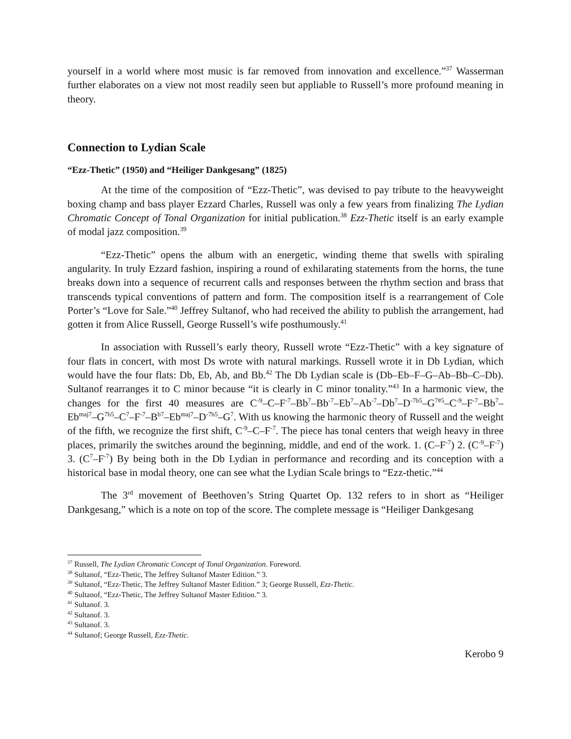yourself in a world where most music is far removed from innovation and excellence.”<sup>37</sup> Wasserman further elaborates on a view not most readily seen but appliable to Russell’s more profound meaning in theory.
Connection to Lydian Scale
“Ezz-Thetic” (1950) and “Heiliger Dankgesang” (1825)
At the time of the composition of “Ezz-Thetic”, was devised to pay tribute to the heavyweight boxing champ and bass player Ezzard Charles, Russell was only a few years from finalizing The Lydian Chromatic Concept of Tonal Organization for initial publication.<sup>38</sup> Ezz-Thetic itself is an early example of modal jazz composition.<sup>39</sup>
“Ezz-Thetic” opens the album with an energetic, winding theme that swells with spiraling angularity. In truly Ezzard fashion, inspiring a round of exhilarating statements from the horns, the tune breaks down into a sequence of recurrent calls and responses between the rhythm section and brass that transcends typical conventions of pattern and form. The composition itself is a rearrangement of Cole Porter’s “Love for Sale.”<sup>40</sup> Jeffrey Sultanof, who had received the ability to publish the arrangement, had gotten it from Alice Russell, George Russell’s wife posthumously.<sup>41</sup>
In association with Russell’s early theory, Russell wrote “Ezz-Thetic” with a key signature of four flats in concert, with most Ds wrote with natural markings. Russell wrote it in Db Lydian, which would have the four flats: Db, Eb, Ab, and Bb.<sup>42</sup> The Db Lydian scale is (Db–Eb–F–G–Ab–Bb–C–Db). Sultanof rearranges it to C minor because “it is clearly in C minor tonality.”<sup>43</sup> In a harmonic view, the changes for the first 40 measures are C<sup>-9</sup>–C–F<sup>-7</sup>–Bb<sup>7</sup>–Bb<sup>-7</sup>–Eb<sup>7</sup>–Ab<sup>-7</sup>–Db<sup>7</sup>–D<sup>-7b5</sup>–G<sup>7#5</sup>–C<sup>-9</sup>–F<sup>-7</sup>–Bb<sup>7</sup>–Eb<sup>maj7</sup>–G<sup>7b5</sup>–C<sup>7</sup>–F<sup>-7</sup>–B<sup>b7</sup>–Eb<sup>maj7</sup>–D<sup>-7b5</sup>–G<sup>7</sup>. With us knowing the harmonic theory of Russell and the weight of the fifth, we recognize the first shift, C<sup>-9</sup>–C–F<sup>-7</sup>. The piece has tonal centers that weigh heavy in three places, primarily the switches around the beginning, middle, and end of the work. 1. (C–F<sup>-7</sup>) 2. (C<sup>-9</sup>–F<sup>-7</sup>) 3. (C<sup>7</sup>–F<sup>-7</sup>) By being both in the Db Lydian in performance and recording and its conception with a historical base in modal theory, one can see what the Lydian Scale brings to “Ezz-thetic.”<sup>44</sup>
The 3<sup>rd</sup> movement of Beethoven’s String Quartet Op. 132 refers to in short as “Heiliger Dankgesang,” which is a note on top of the score. The complete message is “Heiliger Dankgesang
<sup>37</sup> Russell, The Lydian Chromatic Concept of Tonal Organization. Foreword.
<sup>38</sup> Sultanof, “Ezz-Thetic, The Jeffrey Sultanof Master Edition.” 3.
<sup>39</sup> Sultanof, “Ezz-Thetic, The Jeffrey Sultanof Master Edition.” 3; George Russell, Ezz-Thetic.
<sup>40</sup> Sultanof, “Ezz-Thetic, The Jeffrey Sultanof Master Edition.” 3.
<sup>41</sup> Sultanof. 3.
<sup>42</sup> Sultanof. 3.
<sup>43</sup> Sultanof. 3.
<sup>44</sup> Sultanof; George Russell, Ezz-Thetic.
Kerobo 9